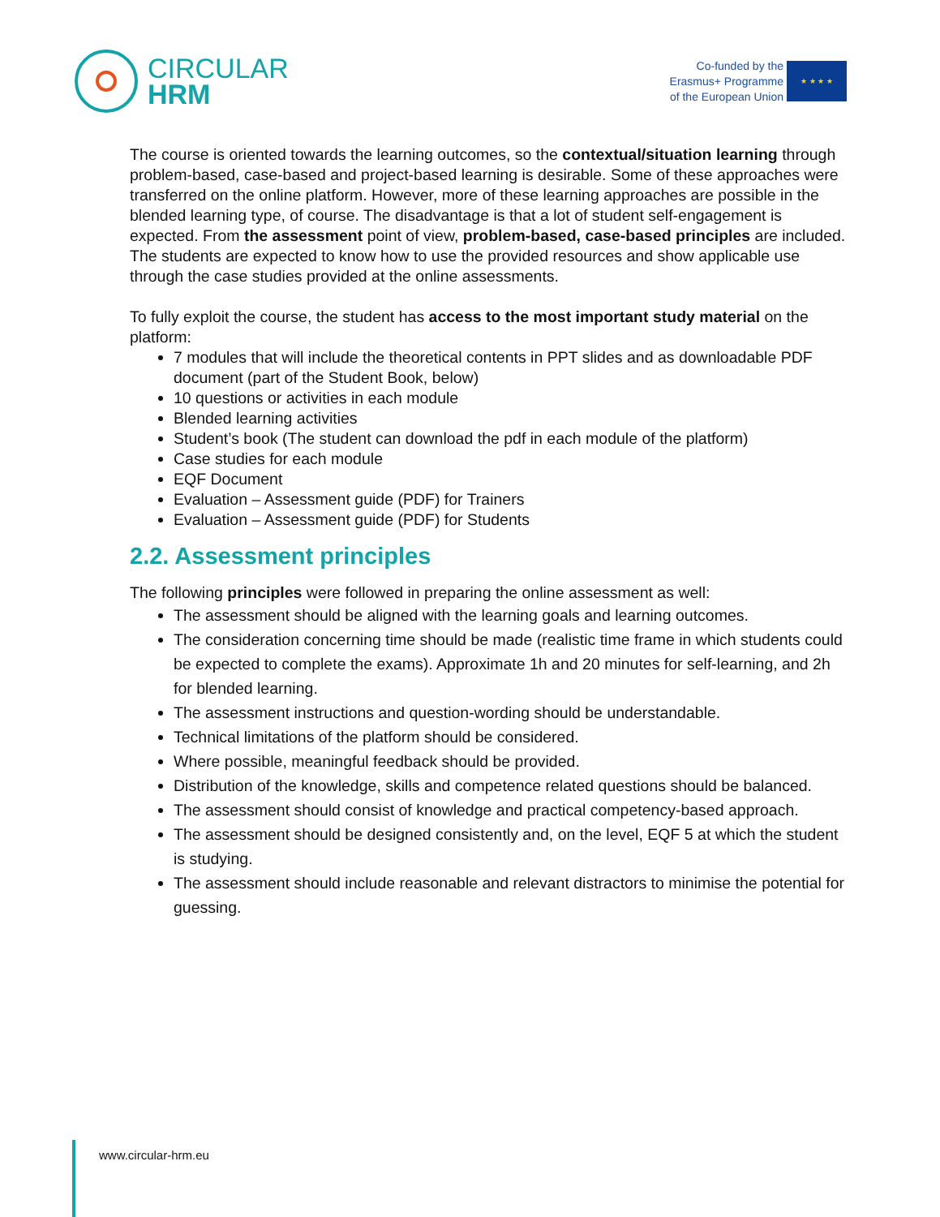CIRCULAR
HRM
Co-funded by the
Erasmus+ Programme
of the European Union
★ ★ ★ ★
The course is oriented towards the learning outcomes, so the contextual/situation learning through problem-based, case-based and project-based learning is desirable. Some of these approaches were transferred on the online platform. However, more of these learning approaches are possible in the blended learning type, of course. The disadvantage is that a lot of student self-engagement is expected. From the assessment point of view, problem-based, case-based principles are included. The students are expected to know how to use the provided resources and show applicable use through the case studies provided at the online assessments.
To fully exploit the course, the student has access to the most important study material on the platform:
7 modules that will include the theoretical contents in PPT slides and as downloadable PDF document (part of the Student Book, below)
10 questions or activities in each module
Blended learning activities
Student’s book (The student can download the pdf in each module of the platform)
Case studies for each module
EQF Document
Evaluation – Assessment guide (PDF) for Trainers
Evaluation – Assessment guide (PDF) for Students
2.2. Assessment principles
The following principles were followed in preparing the online assessment as well:
The assessment should be aligned with the learning goals and learning outcomes.
The consideration concerning time should be made (realistic time frame in which students could be expected to complete the exams). Approximate 1h and 20 minutes for self-learning, and 2h for blended learning.
The assessment instructions and question-wording should be understandable.
Technical limitations of the platform should be considered.
Where possible, meaningful feedback should be provided.
Distribution of the knowledge, skills and competence related questions should be balanced.
The assessment should consist of knowledge and practical competency-based approach.
The assessment should be designed consistently and, on the level, EQF 5 at which the student is studying.
The assessment should include reasonable and relevant distractors to minimise the potential for guessing.
www.circular-hrm.eu